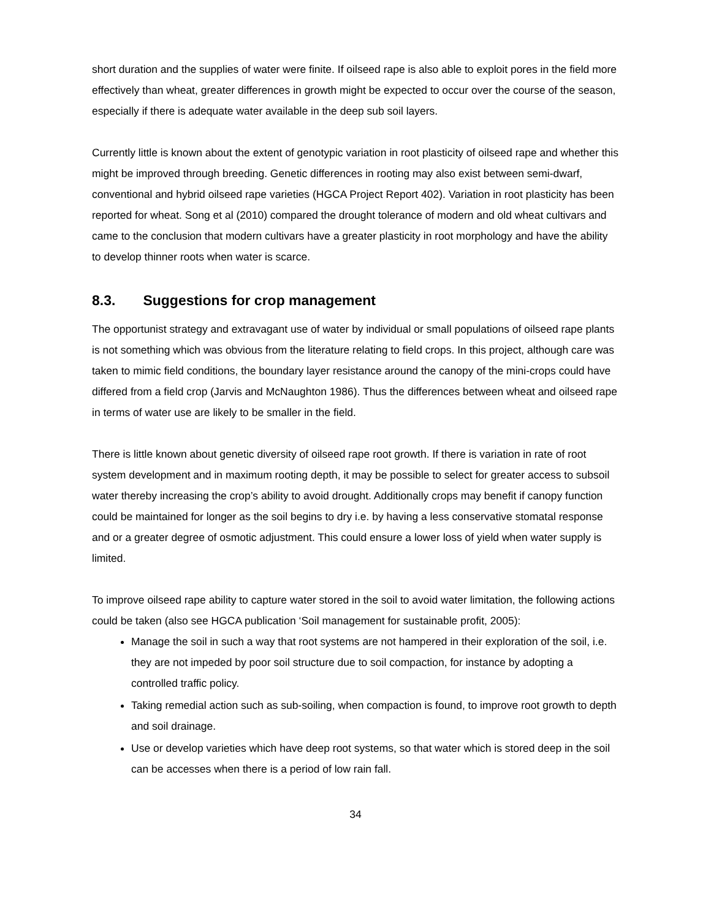short duration and the supplies of water were finite. If oilseed rape is also able to exploit pores in the field more effectively than wheat, greater differences in growth might be expected to occur over the course of the season, especially if there is adequate water available in the deep sub soil layers.
Currently little is known about the extent of genotypic variation in root plasticity of oilseed rape and whether this might be improved through breeding. Genetic differences in rooting may also exist between semi-dwarf, conventional and hybrid oilseed rape varieties (HGCA Project Report 402). Variation in root plasticity has been reported for wheat. Song et al (2010) compared the drought tolerance of modern and old wheat cultivars and came to the conclusion that modern cultivars have a greater plasticity in root morphology and have the ability to develop thinner roots when water is scarce.
8.3. Suggestions for crop management
The opportunist strategy and extravagant use of water by individual or small populations of oilseed rape plants is not something which was obvious from the literature relating to field crops. In this project, although care was taken to mimic field conditions, the boundary layer resistance around the canopy of the mini-crops could have differed from a field crop (Jarvis and McNaughton 1986). Thus the differences between wheat and oilseed rape in terms of water use are likely to be smaller in the field.
There is little known about genetic diversity of oilseed rape root growth. If there is variation in rate of root system development and in maximum rooting depth, it may be possible to select for greater access to subsoil water thereby increasing the crop’s ability to avoid drought. Additionally crops may benefit if canopy function could be maintained for longer as the soil begins to dry i.e. by having a less conservative stomatal response and or a greater degree of osmotic adjustment. This could ensure a lower loss of yield when water supply is limited.
To improve oilseed rape ability to capture water stored in the soil to avoid water limitation, the following actions could be taken (also see HGCA publication ‘Soil management for sustainable profit, 2005):
Manage the soil in such a way that root systems are not hampered in their exploration of the soil, i.e. they are not impeded by poor soil structure due to soil compaction, for instance by adopting a controlled traffic policy.
Taking remedial action such as sub-soiling, when compaction is found, to improve root growth to depth and soil drainage.
Use or develop varieties which have deep root systems, so that water which is stored deep in the soil can be accesses when there is a period of low rain fall.
34